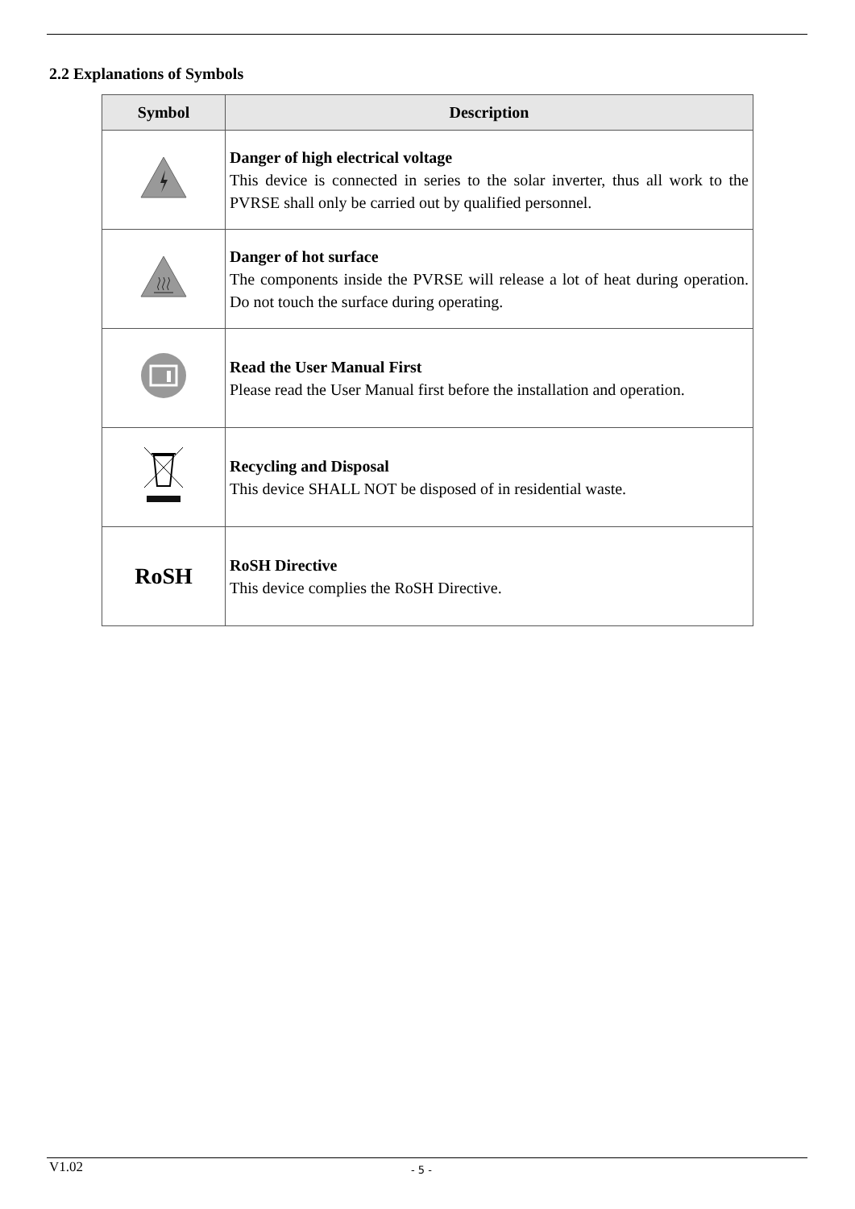2.2 Explanations of Symbols
| Symbol | Description |
| --- | --- |
| | Danger of high electrical voltage This device is connected in series to the solar inverter, thus all work to the PVRSE shall only be carried out by qualified personnel. |
| | Danger of hot surface The components inside the PVRSE will release a lot of heat during operation. Do not touch the surface during operating. |
| | Read the User Manual First Please read the User Manual first before the installation and operation. |
| | Recycling and Disposal This device SHALL NOT be disposed of in residential waste. |
| RoSH | RoSH Directive This device complies the RoSH Directive. |
V1.02 - 5 -